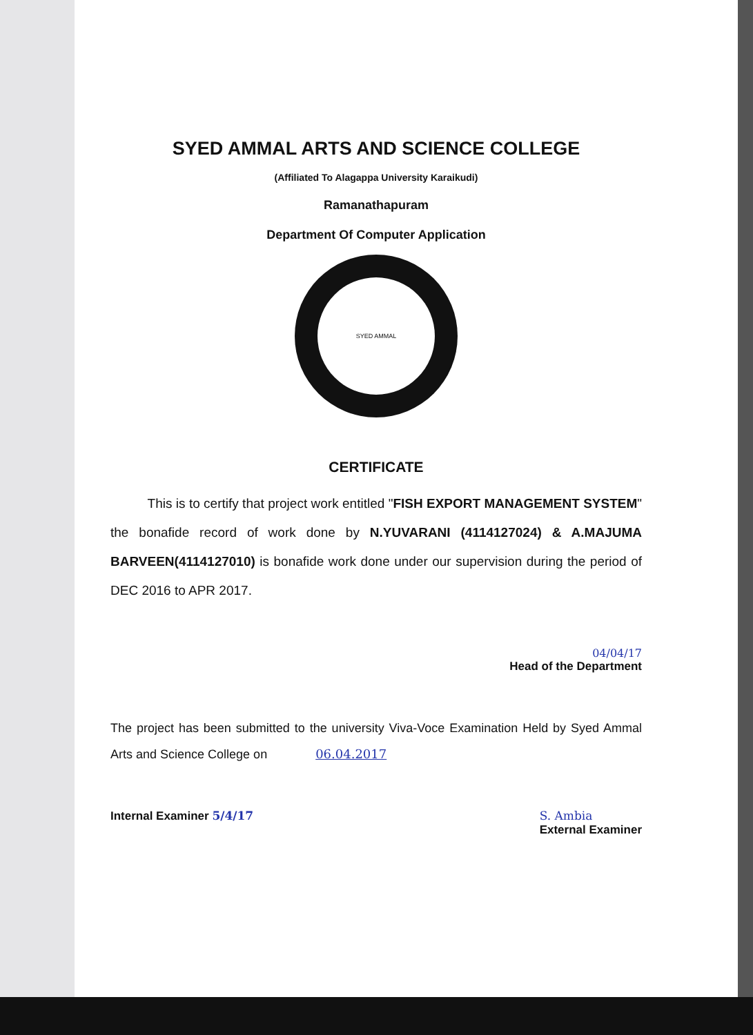SYED AMMAL ARTS AND SCIENCE COLLEGE
(Affiliated To Alagappa University Karaikudi)
Ramanathapuram
Department Of Computer Application
SYED AMMAL
CERTIFICATE
This is to certify that project work entitled "FISH EXPORT MANAGEMENT SYSTEM" the bonafide record of work done by N.YUVARANI (4114127024) & A.MAJUMA BARVEEN(4114127010) is bonafide work done under our supervision during the period of DEC 2016 to APR 2017.
04/04/17
Head of the Department
The project has been submitted to the university Viva-Voce Examination Held by Syed Ammal Arts and Science College on 06.04.2017
Internal Examiner 5/4/17 S. Ambia
External Examiner